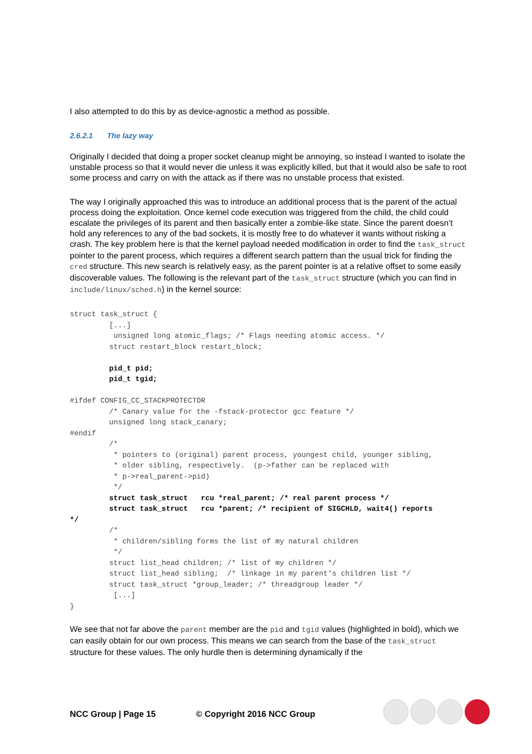I also attempted to do this by as device-agnostic a method as possible.
2.6.2.1 The lazy way
Originally I decided that doing a proper socket cleanup might be annoying, so instead I wanted to isolate the unstable process so that it would never die unless it was explicitly killed, but that it would also be safe to root some process and carry on with the attack as if there was no unstable process that existed.
The way I originally approached this was to introduce an additional process that is the parent of the actual process doing the exploitation. Once kernel code execution was triggered from the child, the child could escalate the privileges of its parent and then basically enter a zombie-like state. Since the parent doesn’t hold any references to any of the bad sockets, it is mostly free to do whatever it wants without risking a crash. The key problem here is that the kernel payload needed modification in order to find the task_struct pointer to the parent process, which requires a different search pattern than the usual trick for finding the cred structure. This new search is relatively easy, as the parent pointer is at a relative offset to some easily discoverable values. The following is the relevant part of the task_struct structure (which you can find in include/linux/sched.h) in the kernel source:
struct task_struct {
         [...]
          unsigned long atomic_flags; /* Flags needing atomic access. */
         struct restart_block restart_block;

         pid_t pid;
         pid_t tgid;

#ifdef CONFIG_CC_STACKPROTECTOR
         /* Canary value for the -fstack-protector gcc feature */
         unsigned long stack_canary;
#endif
         /*
          * pointers to (original) parent process, youngest child, younger sibling,
          * older sibling, respectively.  (p->father can be replaced with
          * p->real_parent->pid)
          */
         struct task_struct   rcu *real_parent; /* real parent process */
         struct task_struct   rcu *parent; /* recipient of SIGCHLD, wait4() reports
*/
         /*
          * children/sibling forms the list of my natural children
          */
         struct list_head children; /* list of my children */
         struct list_head sibling;  /* linkage in my parent's children list */
         struct task_struct *group_leader; /* threadgroup leader */
          [...]
}
We see that not far above the parent member are the pid and tgid values (highlighted in bold), which we can easily obtain for our own process. This means we can search from the base of the task_struct structure for these values. The only hurdle then is determining dynamically if the
NCC Group | Page 15 © Copyright 2016 NCC Group